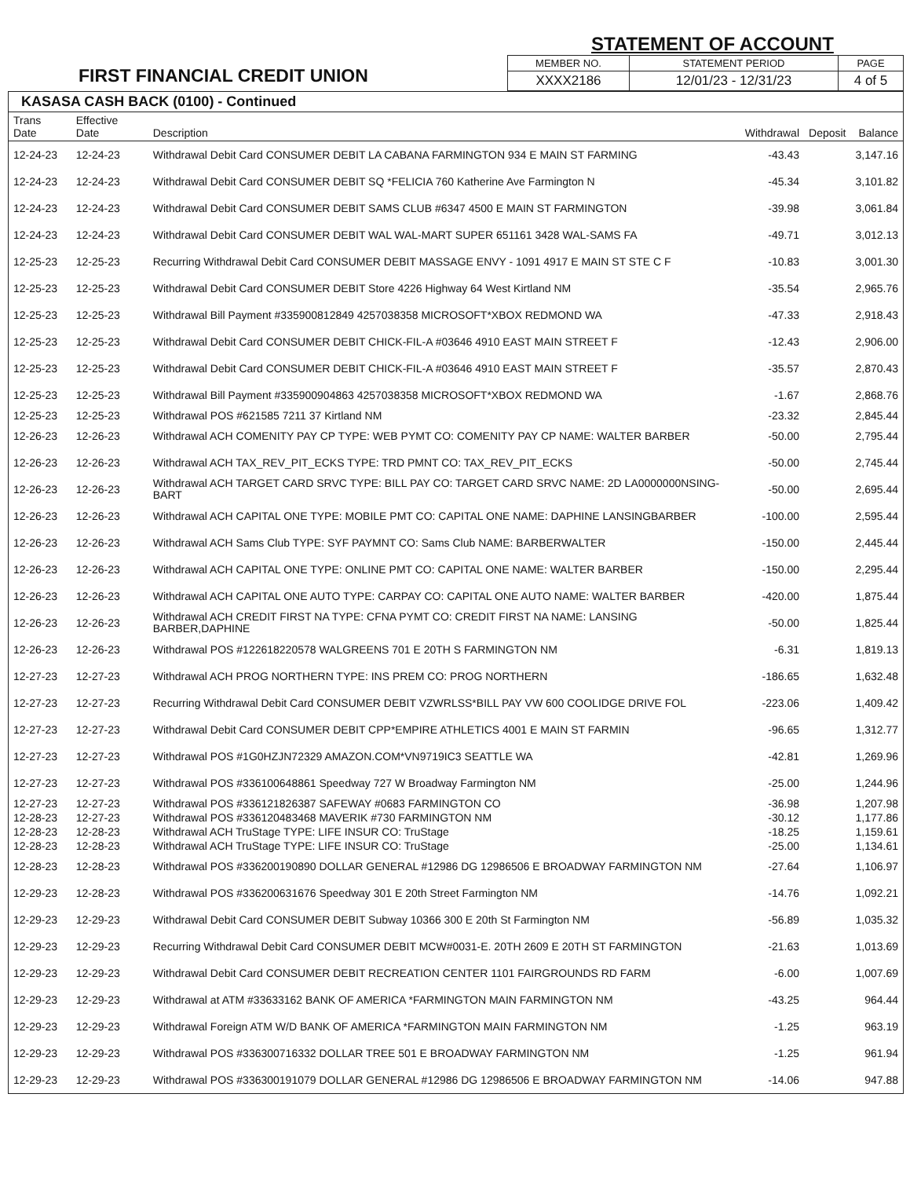FIRST FINANCIAL CREDIT UNION
STATEMENT OF ACCOUNT
| MEMBER NO. | STATEMENT PERIOD | PAGE |
| XXXX2186 | 12/01/23 - 12/31/23 | 4 of 5 |
KASASA CASH BACK (0100) - Continued
| Trans Date | Effective Date | Description | Withdrawal | Deposit | Balance |
| --- | --- | --- | --- | --- | --- |
| 12-24-23 | 12-24-23 | Withdrawal Debit Card CONSUMER DEBIT LA CABANA FARMINGTON 934 E MAIN ST FARMING | -43.43 | | 3,147.16 |
| 12-24-23 | 12-24-23 | Withdrawal Debit Card CONSUMER DEBIT SQ *FELICIA 760 Katherine Ave Farmington N | -45.34 | | 3,101.82 |
| 12-24-23 | 12-24-23 | Withdrawal Debit Card CONSUMER DEBIT SAMS CLUB #6347 4500 E MAIN ST FARMINGTON | -39.98 | | 3,061.84 |
| 12-24-23 | 12-24-23 | Withdrawal Debit Card CONSUMER DEBIT WAL WAL-MART SUPER 651161 3428 WAL-SAMS FA | -49.71 | | 3,012.13 |
| 12-25-23 | 12-25-23 | Recurring Withdrawal Debit Card CONSUMER DEBIT MASSAGE ENVY - 1091 4917 E MAIN ST STE C F | -10.83 | | 3,001.30 |
| 12-25-23 | 12-25-23 | Withdrawal Debit Card CONSUMER DEBIT Store 4226 Highway 64 West Kirtland NM | -35.54 | | 2,965.76 |
| 12-25-23 | 12-25-23 | Withdrawal Bill Payment #335900812849 4257038358 MICROSOFT*XBOX REDMOND WA | -47.33 | | 2,918.43 |
| 12-25-23 | 12-25-23 | Withdrawal Debit Card CONSUMER DEBIT CHICK-FIL-A #03646 4910 EAST MAIN STREET F | -12.43 | | 2,906.00 |
| 12-25-23 | 12-25-23 | Withdrawal Debit Card CONSUMER DEBIT CHICK-FIL-A #03646 4910 EAST MAIN STREET F | -35.57 | | 2,870.43 |
| 12-25-23 | 12-25-23 | Withdrawal Bill Payment #335900904863 4257038358 MICROSOFT*XBOX REDMOND WA | -1.67 | | 2,868.76 |
| 12-25-23 | 12-25-23 | Withdrawal POS #621585 7211 37 Kirtland NM | -23.32 | | 2,845.44 |
| 12-26-23 | 12-26-23 | Withdrawal ACH COMENITY PAY CP TYPE: WEB PYMT CO: COMENITY PAY CP NAME: WALTER BARBER | -50.00 | | 2,795.44 |
| 12-26-23 | 12-26-23 | Withdrawal ACH TAX_REV_PIT_ECKS TYPE: TRD PMNT CO: TAX_REV_PIT_ECKS | -50.00 | | 2,745.44 |
| 12-26-23 | 12-26-23 | Withdrawal ACH TARGET CARD SRVC TYPE: BILL PAY CO: TARGET CARD SRVC NAME: 2D LA0000000NSING-BART | -50.00 | | 2,695.44 |
| 12-26-23 | 12-26-23 | Withdrawal ACH CAPITAL ONE TYPE: MOBILE PMT CO: CAPITAL ONE NAME: DAPHINE LANSINGBARBER | -100.00 | | 2,595.44 |
| 12-26-23 | 12-26-23 | Withdrawal ACH Sams Club TYPE: SYF PAYMNT CO: Sams Club NAME: BARBERWALTER | -150.00 | | 2,445.44 |
| 12-26-23 | 12-26-23 | Withdrawal ACH CAPITAL ONE TYPE: ONLINE PMT CO: CAPITAL ONE NAME: WALTER BARBER | -150.00 | | 2,295.44 |
| 12-26-23 | 12-26-23 | Withdrawal ACH CAPITAL ONE AUTO TYPE: CARPAY CO: CAPITAL ONE AUTO NAME: WALTER BARBER | -420.00 | | 1,875.44 |
| 12-26-23 | 12-26-23 | Withdrawal ACH CREDIT FIRST NA TYPE: CFNA PYMT CO: CREDIT FIRST NA NAME: LANSING BARBER,DAPHINE | -50.00 | | 1,825.44 |
| 12-26-23 | 12-26-23 | Withdrawal POS #122618220578 WALGREENS 701 E 20TH S FARMINGTON NM | -6.31 | | 1,819.13 |
| 12-27-23 | 12-27-23 | Withdrawal ACH PROG NORTHERN TYPE: INS PREM CO: PROG NORTHERN | -186.65 | | 1,632.48 |
| 12-27-23 | 12-27-23 | Recurring Withdrawal Debit Card CONSUMER DEBIT VZWRLSS*BILL PAY VW 600 COOLIDGE DRIVE FOL | -223.06 | | 1,409.42 |
| 12-27-23 | 12-27-23 | Withdrawal Debit Card CONSUMER DEBIT CPP*EMPIRE ATHLETICS 4001 E MAIN ST FARMIN | -96.65 | | 1,312.77 |
| 12-27-23 | 12-27-23 | Withdrawal POS #1G0HZJN72329 AMAZON.COM*VN9719IC3 SEATTLE WA | -42.81 | | 1,269.96 |
| 12-27-23 | 12-27-23 | Withdrawal POS #336100648861 Speedway 727 W Broadway Farmington NM | -25.00 | | 1,244.96 |
| 12-27-23 | 12-27-23 | Withdrawal POS #336121826387 SAFEWAY #0683 FARMINGTON CO | -36.98 | | 1,207.98 |
| 12-28-23 | 12-27-23 | Withdrawal POS #336120483468 MAVERIK #730 FARMINGTON NM | -30.12 | | 1,177.86 |
| 12-28-23 | 12-28-23 | Withdrawal ACH TruStage TYPE: LIFE INSUR CO: TruStage | -18.25 | | 1,159.61 |
| 12-28-23 | 12-28-23 | Withdrawal ACH TruStage TYPE: LIFE INSUR CO: TruStage | -25.00 | | 1,134.61 |
| 12-28-23 | 12-28-23 | Withdrawal POS #336200190890 DOLLAR GENERAL #12986 DG 12986506 E BROADWAY FARMINGTON NM | -27.64 | | 1,106.97 |
| 12-29-23 | 12-28-23 | Withdrawal POS #336200631676 Speedway 301 E 20th Street Farmington NM | -14.76 | | 1,092.21 |
| 12-29-23 | 12-29-23 | Withdrawal Debit Card CONSUMER DEBIT Subway 10366 300 E 20th St Farmington NM | -56.89 | | 1,035.32 |
| 12-29-23 | 12-29-23 | Recurring Withdrawal Debit Card CONSUMER DEBIT MCW#0031-E. 20TH 2609 E 20TH ST FARMINGTON | -21.63 | | 1,013.69 |
| 12-29-23 | 12-29-23 | Withdrawal Debit Card CONSUMER DEBIT RECREATION CENTER 1101 FAIRGROUNDS RD FARM | -6.00 | | 1,007.69 |
| 12-29-23 | 12-29-23 | Withdrawal at ATM #33633162 BANK OF AMERICA *FARMINGTON MAIN FARMINGTON NM | -43.25 | | 964.44 |
| 12-29-23 | 12-29-23 | Withdrawal Foreign ATM W/D BANK OF AMERICA *FARMINGTON MAIN FARMINGTON NM | -1.25 | | 963.19 |
| 12-29-23 | 12-29-23 | Withdrawal POS #336300716332 DOLLAR TREE 501 E BROADWAY FARMINGTON NM | -1.25 | | 961.94 |
| 12-29-23 | 12-29-23 | Withdrawal POS #336300191079 DOLLAR GENERAL #12986 DG 12986506 E BROADWAY FARMINGTON NM | -14.06 | | 947.88 |